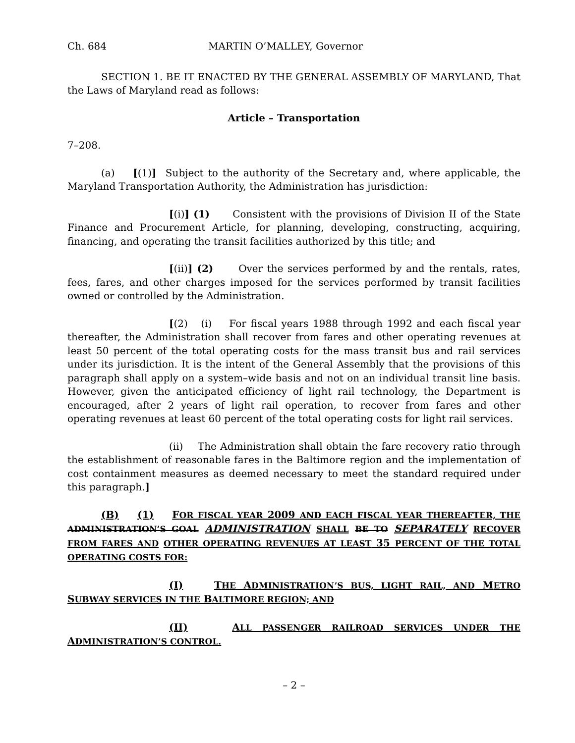Ch. 684 MARTIN O’MALLEY, Governor
SECTION 1. BE IT ENACTED BY THE GENERAL ASSEMBLY OF MARYLAND, That the Laws of Maryland read as follows:
Article – Transportation
7–208.
(a) [(1)] Subject to the authority of the Secretary and, where applicable, the Maryland Transportation Authority, the Administration has jurisdiction:
[(i)] (1) Consistent with the provisions of Division II of the State Finance and Procurement Article, for planning, developing, constructing, acquiring, financing, and operating the transit facilities authorized by this title; and
[(ii)] (2) Over the services performed by and the rentals, rates, fees, fares, and other charges imposed for the services performed by transit facilities owned or controlled by the Administration.
[(2) (i) For fiscal years 1988 through 1992 and each fiscal year thereafter, the Administration shall recover from fares and other operating revenues at least 50 percent of the total operating costs for the mass transit bus and rail services under its jurisdiction. It is the intent of the General Assembly that the provisions of this paragraph shall apply on a system–wide basis and not on an individual transit line basis. However, given the anticipated efficiency of light rail technology, the Department is encouraged, after 2 years of light rail operation, to recover from fares and other operating revenues at least 60 percent of the total operating costs for light rail services.
(ii) The Administration shall obtain the fare recovery ratio through the establishment of reasonable fares in the Baltimore region and the implementation of cost containment measures as deemed necessary to meet the standard required under this paragraph.]
(B) (1) FOR FISCAL YEAR 2009 AND EACH FISCAL YEAR THEREAFTER, THE ADMINISTRATION’S GOAL ADMINISTRATION SHALL BE TO SEPARATELY RECOVER FROM FARES AND OTHER OPERATING REVENUES AT LEAST 35 PERCENT OF THE TOTAL OPERATING COSTS FOR:
(I) THE ADMINISTRATION’S BUS, LIGHT RAIL, AND METRO SUBWAY SERVICES IN THE BALTIMORE REGION; AND
(II) ALL PASSENGER RAILROAD SERVICES UNDER THE ADMINISTRATION’S CONTROL.
– 2 –